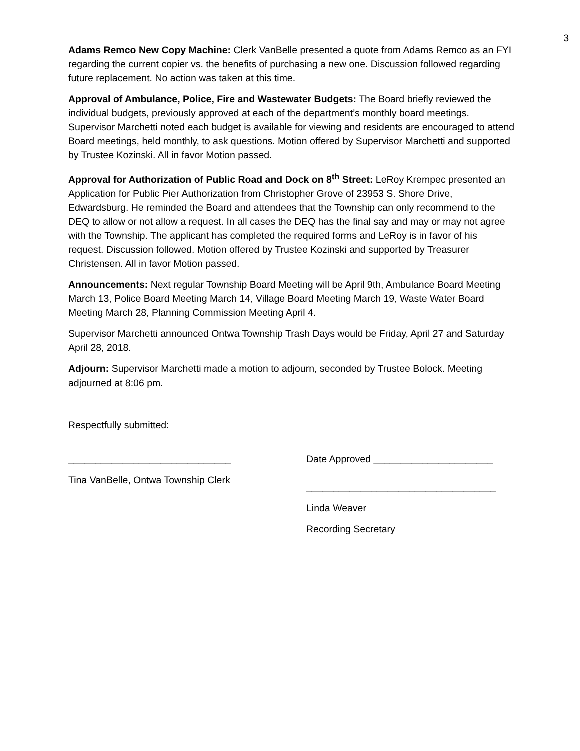3
Adams Remco New Copy Machine: Clerk VanBelle presented a quote from Adams Remco as an FYI regarding the current copier vs. the benefits of purchasing a new one. Discussion followed regarding future replacement. No action was taken at this time.
Approval of Ambulance, Police, Fire and Wastewater Budgets: The Board briefly reviewed the individual budgets, previously approved at each of the department’s monthly board meetings. Supervisor Marchetti noted each budget is available for viewing and residents are encouraged to attend Board meetings, held monthly, to ask questions. Motion offered by Supervisor Marchetti and supported by Trustee Kozinski. All in favor Motion passed.
Approval for Authorization of Public Road and Dock on 8<sup>th</sup> Street: LeRoy Krempec presented an Application for Public Pier Authorization from Christopher Grove of 23953 S. Shore Drive, Edwardsburg. He reminded the Board and attendees that the Township can only recommend to the DEQ to allow or not allow a request. In all cases the DEQ has the final say and may or may not agree with the Township. The applicant has completed the required forms and LeRoy is in favor of his request. Discussion followed. Motion offered by Trustee Kozinski and supported by Treasurer Christensen. All in favor Motion passed.
Announcements: Next regular Township Board Meeting will be April 9th, Ambulance Board Meeting March 13, Police Board Meeting March 14, Village Board Meeting March 19, Waste Water Board Meeting March 28, Planning Commission Meeting April 4.
Supervisor Marchetti announced Ontwa Township Trash Days would be Friday, April 27 and Saturday April 28, 2018.
Adjourn: Supervisor Marchetti made a motion to adjourn, seconded by Trustee Bolock. Meeting adjourned at 8:06 pm.
Respectfully submitted:
______________________________
Tina VanBelle, Ontwa Township Clerk
Date Approved ______________________
___________________________________
Linda Weaver
Recording Secretary